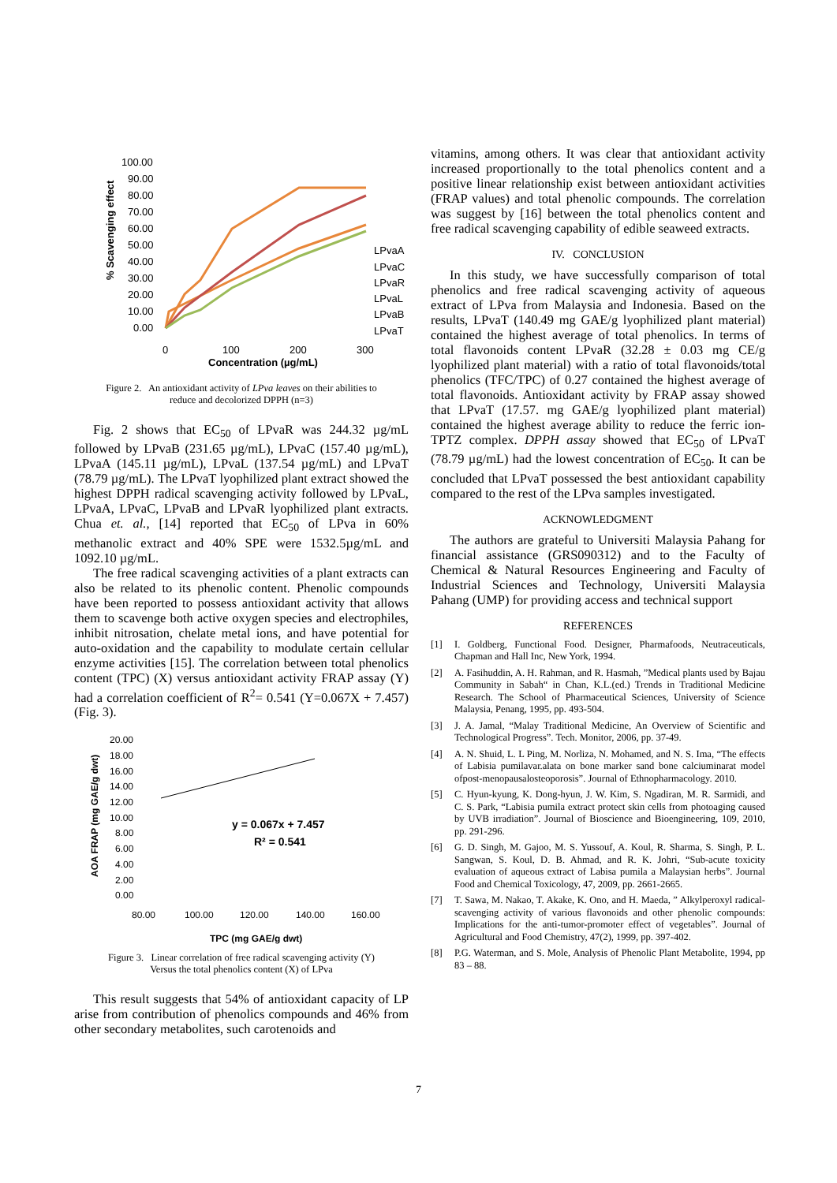% Scavenging effect
100.00
90.00
80.00
70.00
60.00
50.00
40.00
30.00
20.00
10.00
0.00
0
100
200
300
Concentration (µg/mL)
LPvaA
LPvaC
LPvaR
LPvaL
LPvaB
LPvaT
Figure 2. An antioxidant activity of LPva leaves on their abilities to
reduce and decolorized DPPH (n=3)
Fig. 2 shows that EC<sub>50</sub> of LPvaR was 244.32 µg/mL followed by LPvaB (231.65 µg/mL), LPvaC (157.40 µg/mL), LPvaA (145.11 µg/mL), LPvaL (137.54 µg/mL) and LPvaT (78.79 µg/mL). The LPvaT lyophilized plant extract showed the highest DPPH radical scavenging activity followed by LPvaL, LPvaA, LPvaC, LPvaB and LPvaR lyophilized plant extracts. Chua et. al., [14] reported that EC<sub>50</sub> of LPva in 60% methanolic extract and 40% SPE were 1532.5µg/mL and 1092.10 µg/mL.
The free radical scavenging activities of a plant extracts can also be related to its phenolic content. Phenolic compounds have been reported to possess antioxidant activity that allows them to scavenge both active oxygen species and electrophiles, inhibit nitrosation, chelate metal ions, and have potential for auto-oxidation and the capability to modulate certain cellular enzyme activities [15]. The correlation between total phenolics content (TPC) (X) versus antioxidant activity FRAP assay (Y) had a correlation coefficient of R<sup>2</sup>= 0.541 (Y=0.067X + 7.457) (Fig. 3).
AOA FRAP (mg GAE/g dwt)
20.00
18.00
16.00
14.00
12.00
10.00
8.00
6.00
4.00
2.00
0.00
80.00
100.00
120.00
140.00
160.00
y = 0.067x + 7.457
R² = 0.541
TPC (mg GAE/g dwt)
Figure 3. Linear correlation of free radical scavenging activity (Y)
Versus the total phenolics content (X) of LPva
This result suggests that 54% of antioxidant capacity of LP arise from contribution of phenolics compounds and 46% from other secondary metabolites, such carotenoids and
vitamins, among others. It was clear that antioxidant activity increased proportionally to the total phenolics content and a positive linear relationship exist between antioxidant activities (FRAP values) and total phenolic compounds. The correlation was suggest by [16] between the total phenolics content and free radical scavenging capability of edible seaweed extracts.
IV. CONCLUSION
In this study, we have successfully comparison of total phenolics and free radical scavenging activity of aqueous extract of LPva from Malaysia and Indonesia. Based on the results, LPvaT (140.49 mg GAE/g lyophilized plant material) contained the highest average of total phenolics. In terms of total flavonoids content LPvaR (32.28 ± 0.03 mg CE/g lyophilized plant material) with a ratio of total flavonoids/total phenolics (TFC/TPC) of 0.27 contained the highest average of total flavonoids. Antioxidant activity by FRAP assay showed that LPvaT (17.57. mg GAE/g lyophilized plant material) contained the highest average ability to reduce the ferric ion-TPTZ complex. DPPH assay showed that EC<sub>50</sub> of LPvaT (78.79 µg/mL) had the lowest concentration of EC<sub>50</sub>. It can be concluded that LPvaT possessed the best antioxidant capability compared to the rest of the LPva samples investigated.
ACKNOWLEDGMENT
The authors are grateful to Universiti Malaysia Pahang for financial assistance (GRS090312) and to the Faculty of Chemical & Natural Resources Engineering and Faculty of Industrial Sciences and Technology, Universiti Malaysia Pahang (UMP) for providing access and technical support
REFERENCES
[1] I. Goldberg, Functional Food. Designer, Pharmafoods, Neutraceuticals, Chapman and Hall Inc, New York, 1994.
[2] A. Fasihuddin, A. H. Rahman, and R. Hasmah, ”Medical plants used by Bajau Community in Sabah“ in Chan, K.L.(ed.) Trends in Traditional Medicine Research. The School of Pharmaceutical Sciences, University of Science Malaysia, Penang, 1995, pp. 493-504.
[3] J. A. Jamal, “Malay Traditional Medicine, An Overview of Scientific and Technological Progress”. Tech. Monitor, 2006, pp. 37-49.
[4] A. N. Shuid, L. L Ping, M. Norliza, N. Mohamed, and N. S. Ima, “The effects of Labisia pumilavar.alata on bone marker sand bone calciuminarat model ofpost-menopausalosteoporosis”. Journal of Ethnopharmacology. 2010.
[5] C. Hyun-kyung, K. Dong-hyun, J. W. Kim, S. Ngadiran, M. R. Sarmidi, and C. S. Park, “Labisia pumila extract protect skin cells from photoaging caused by UVB irradiation”. Journal of Bioscience and Bioengineering, 109, 2010, pp. 291-296.
[6] G. D. Singh, M. Gajoo, M. S. Yussouf, A. Koul, R. Sharma, S. Singh, P. L. Sangwan, S. Koul, D. B. Ahmad, and R. K. Johri, “Sub-acute toxicity evaluation of aqueous extract of Labisa pumila a Malaysian herbs”. Journal Food and Chemical Toxicology, 47, 2009, pp. 2661-2665.
[7] T. Sawa, M. Nakao, T. Akake, K. Ono, and H. Maeda, ” Alkylperoxyl radical-scavenging activity of various flavonoids and other phenolic compounds: Implications for the anti-tumor-promoter effect of vegetables”. Journal of Agricultural and Food Chemistry, 47(2), 1999, pp. 397-402.
[8] P.G. Waterman, and S. Mole, Analysis of Phenolic Plant Metabolite, 1994, pp 83 – 88.
7